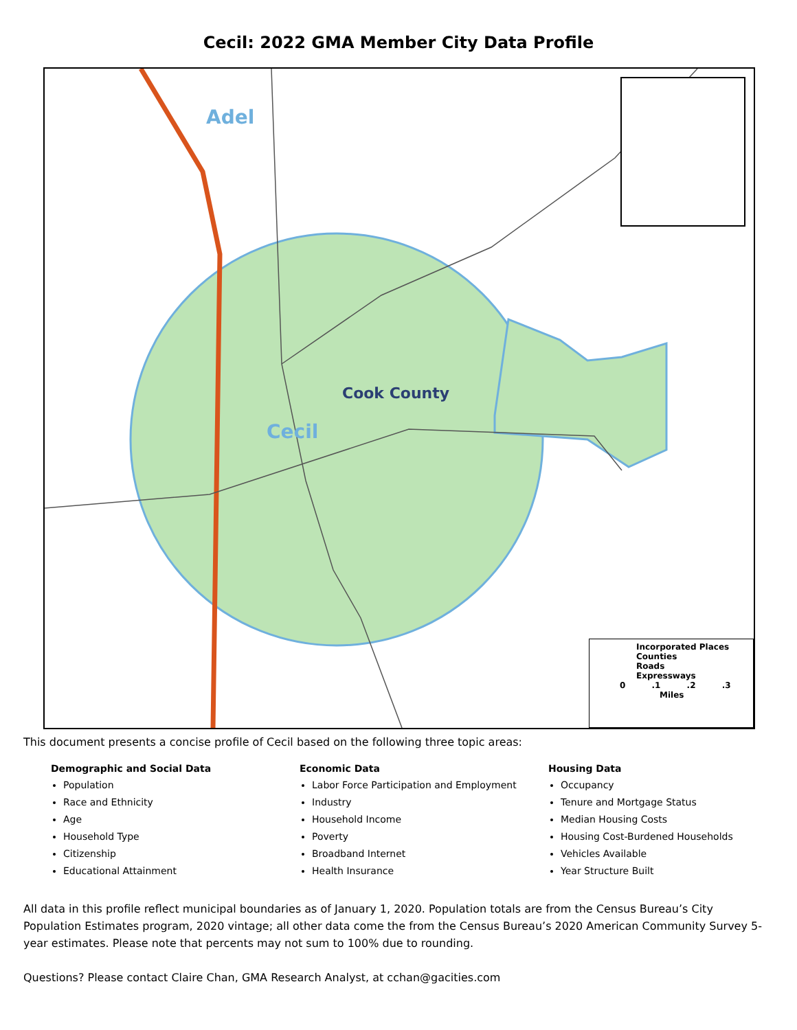Cecil: 2022 GMA Member City Data Profile
Adel
Cook County
Cecil
Incorporated Places
Counties
Roads
Expressways
0 .1 .2 .3
Miles
This document presents a concise profile of Cecil based on the following three topic areas:
Demographic and Social Data
Population
Race and Ethnicity
Age
Household Type
Citizenship
Educational Attainment
Economic Data
Labor Force Participation and Employment
Industry
Household Income
Poverty
Broadband Internet
Health Insurance
Housing Data
Occupancy
Tenure and Mortgage Status
Median Housing Costs
Housing Cost-Burdened Households
Vehicles Available
Year Structure Built
All data in this profile reflect municipal boundaries as of January 1, 2020. Population totals are from the Census Bureau’s City Population Estimates program, 2020 vintage; all other data come the from the Census Bureau’s 2020 American Community Survey 5-year estimates. Please note that percents may not sum to 100% due to rounding.
Questions? Please contact Claire Chan, GMA Research Analyst, at cchan@gacities.com